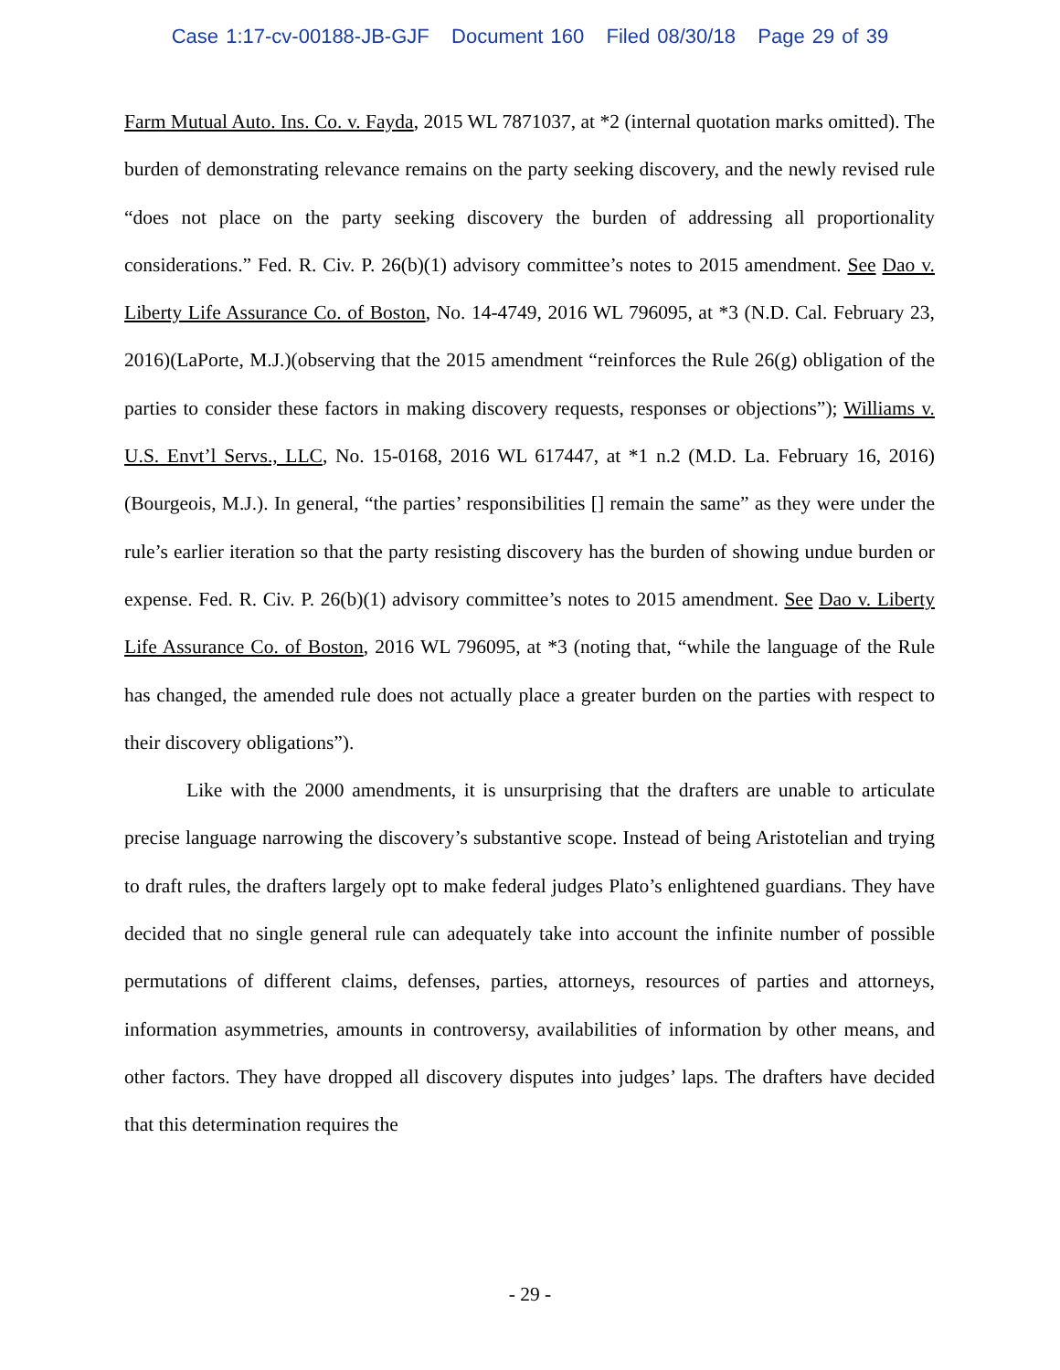Case 1:17-cv-00188-JB-GJF Document 160 Filed 08/30/18 Page 29 of 39
Farm Mutual Auto. Ins. Co. v. Fayda, 2015 WL 7871037, at *2 (internal quotation marks omitted). The burden of demonstrating relevance remains on the party seeking discovery, and the newly revised rule “does not place on the party seeking discovery the burden of addressing all proportionality considerations.” Fed. R. Civ. P. 26(b)(1) advisory committee’s notes to 2015 amendment. See Dao v. Liberty Life Assurance Co. of Boston, No. 14-4749, 2016 WL 796095, at *3 (N.D. Cal. February 23, 2016)(LaPorte, M.J.)(observing that the 2015 amendment “reinforces the Rule 26(g) obligation of the parties to consider these factors in making discovery requests, responses or objections”); Williams v. U.S. Envt’l Servs., LLC, No. 15-0168, 2016 WL 617447, at *1 n.2 (M.D. La. February 16, 2016)(Bourgeois, M.J.). In general, “the parties’ responsibilities [] remain the same” as they were under the rule’s earlier iteration so that the party resisting discovery has the burden of showing undue burden or expense. Fed. R. Civ. P. 26(b)(1) advisory committee’s notes to 2015 amendment. See Dao v. Liberty Life Assurance Co. of Boston, 2016 WL 796095, at *3 (noting that, “while the language of the Rule has changed, the amended rule does not actually place a greater burden on the parties with respect to their discovery obligations”).
Like with the 2000 amendments, it is unsurprising that the drafters are unable to articulate precise language narrowing the discovery’s substantive scope. Instead of being Aristotelian and trying to draft rules, the drafters largely opt to make federal judges Plato’s enlightened guardians. They have decided that no single general rule can adequately take into account the infinite number of possible permutations of different claims, defenses, parties, attorneys, resources of parties and attorneys, information asymmetries, amounts in controversy, availabilities of information by other means, and other factors. They have dropped all discovery disputes into judges’ laps. The drafters have decided that this determination requires the
- 29 -